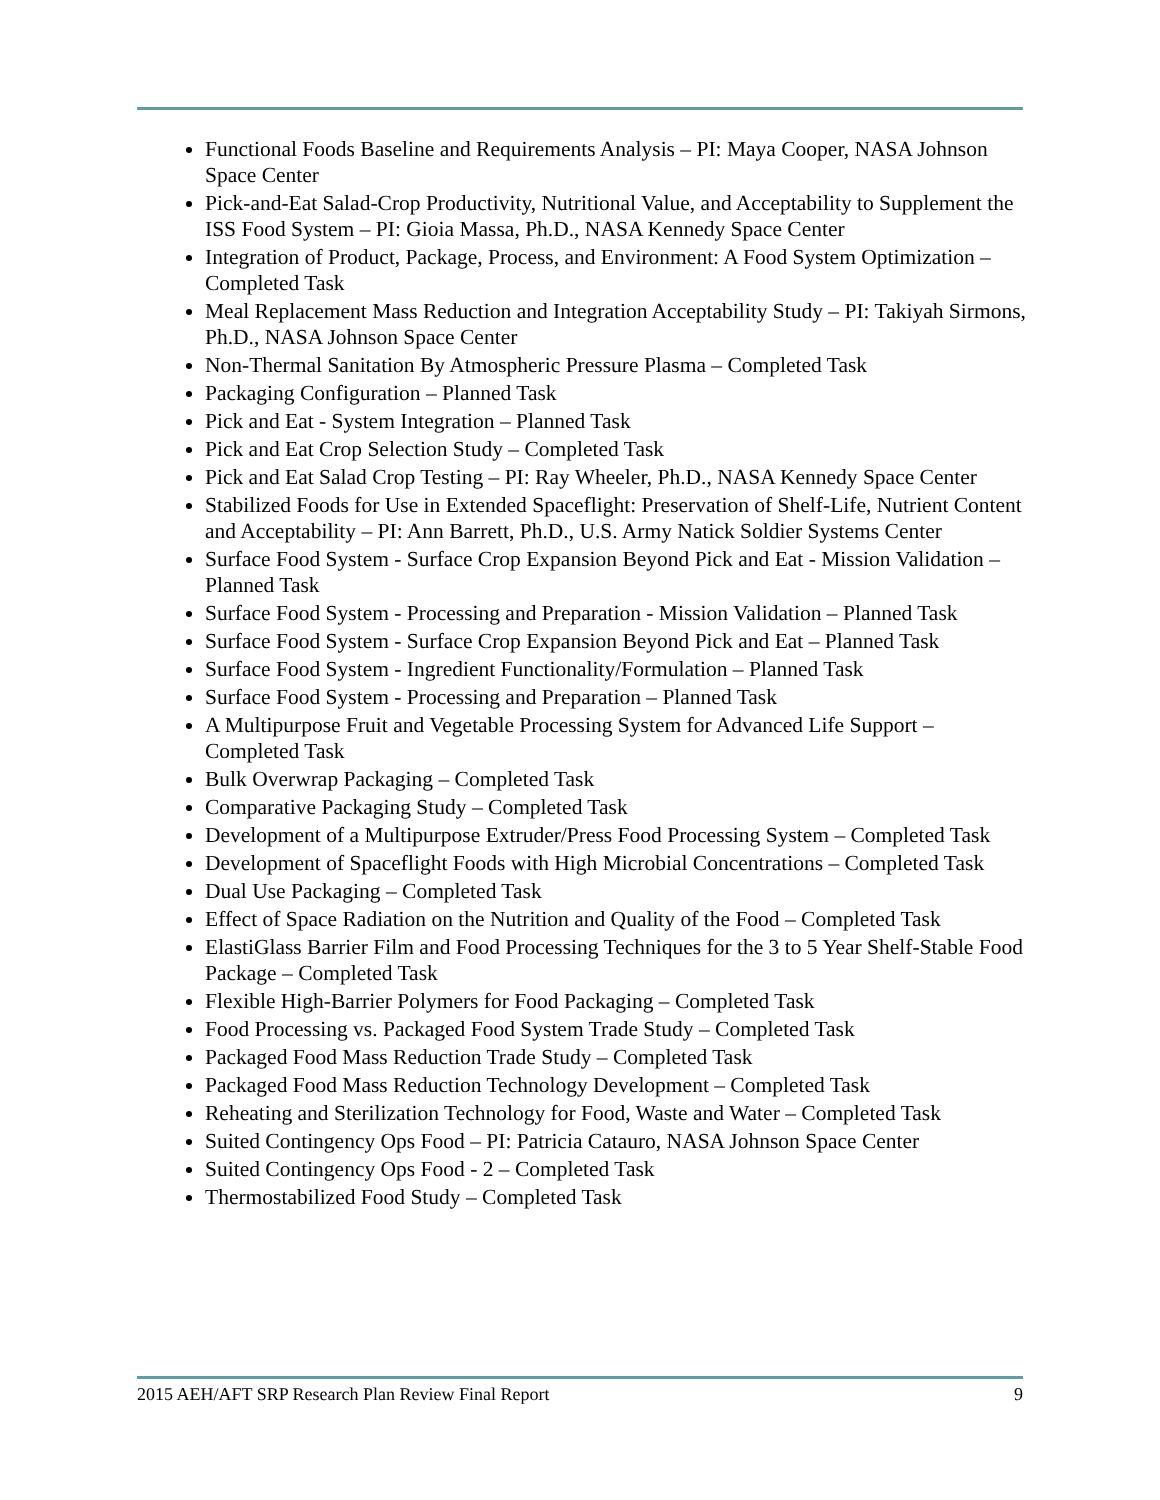Functional Foods Baseline and Requirements Analysis – PI: Maya Cooper, NASA Johnson Space Center
Pick-and-Eat Salad-Crop Productivity, Nutritional Value, and Acceptability to Supplement the ISS Food System – PI: Gioia Massa, Ph.D., NASA Kennedy Space Center
Integration of Product, Package, Process, and Environment: A Food System Optimization – Completed Task
Meal Replacement Mass Reduction and Integration Acceptability Study – PI: Takiyah Sirmons, Ph.D., NASA Johnson Space Center
Non-Thermal Sanitation By Atmospheric Pressure Plasma – Completed Task
Packaging Configuration – Planned Task
Pick and Eat - System Integration – Planned Task
Pick and Eat Crop Selection Study – Completed Task
Pick and Eat Salad Crop Testing – PI: Ray Wheeler, Ph.D., NASA Kennedy Space Center
Stabilized Foods for Use in Extended Spaceflight: Preservation of Shelf-Life, Nutrient Content and Acceptability – PI: Ann Barrett, Ph.D., U.S. Army Natick Soldier Systems Center
Surface Food System - Surface Crop Expansion Beyond Pick and Eat - Mission Validation – Planned Task
Surface Food System - Processing and Preparation - Mission Validation – Planned Task
Surface Food System - Surface Crop Expansion Beyond Pick and Eat – Planned Task
Surface Food System - Ingredient Functionality/Formulation – Planned Task
Surface Food System - Processing and Preparation – Planned Task
A Multipurpose Fruit and Vegetable Processing System for Advanced Life Support – Completed Task
Bulk Overwrap Packaging – Completed Task
Comparative Packaging Study – Completed Task
Development of a Multipurpose Extruder/Press Food Processing System – Completed Task
Development of Spaceflight Foods with High Microbial Concentrations – Completed Task
Dual Use Packaging – Completed Task
Effect of Space Radiation on the Nutrition and Quality of the Food – Completed Task
ElastiGlass Barrier Film and Food Processing Techniques for the 3 to 5 Year Shelf-Stable Food Package – Completed Task
Flexible High-Barrier Polymers for Food Packaging – Completed Task
Food Processing vs. Packaged Food System Trade Study – Completed Task
Packaged Food Mass Reduction Trade Study – Completed Task
Packaged Food Mass Reduction Technology Development – Completed Task
Reheating and Sterilization Technology for Food, Waste and Water – Completed Task
Suited Contingency Ops Food – PI: Patricia Catauro, NASA Johnson Space Center
Suited Contingency Ops Food - 2 – Completed Task
Thermostabilized Food Study – Completed Task
2015 AEH/AFT SRP Research Plan Review Final Report 9